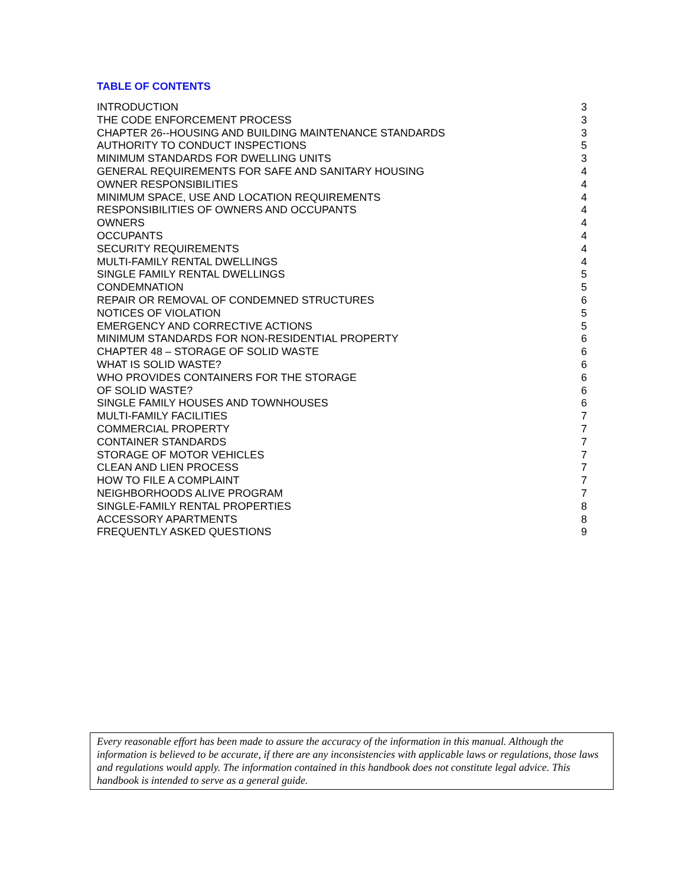TABLE OF CONTENTS
| INTRODUCTION | 3 |
| THE CODE ENFORCEMENT PROCESS | 3 |
| CHAPTER 26--HOUSING AND BUILDING MAINTENANCE STANDARDS | 3 |
| AUTHORITY TO CONDUCT INSPECTIONS | 5 |
| MINIMUM STANDARDS FOR DWELLING UNITS | 3 |
| GENERAL REQUIREMENTS FOR SAFE AND SANITARY HOUSING | 4 |
| OWNER RESPONSIBILITIES | 4 |
| MINIMUM SPACE, USE AND LOCATION REQUIREMENTS | 4 |
| RESPONSIBILITIES OF OWNERS AND OCCUPANTS | 4 |
| OWNERS | 4 |
| OCCUPANTS | 4 |
| SECURITY REQUIREMENTS | 4 |
| MULTI-FAMILY RENTAL DWELLINGS | 4 |
| SINGLE FAMILY RENTAL DWELLINGS | 5 |
| CONDEMNATION | 5 |
| REPAIR OR REMOVAL OF CONDEMNED STRUCTURES | 6 |
| NOTICES OF VIOLATION | 5 |
| EMERGENCY AND CORRECTIVE ACTIONS | 5 |
| MINIMUM STANDARDS FOR NON-RESIDENTIAL PROPERTY | 6 |
| CHAPTER 48 – STORAGE OF SOLID WASTE | 6 |
| WHAT IS SOLID WASTE? | 6 |
| WHO PROVIDES CONTAINERS FOR THE STORAGE | 6 |
| OF SOLID WASTE? | 6 |
| SINGLE FAMILY HOUSES AND TOWNHOUSES | 6 |
| MULTI-FAMILY FACILITIES | 7 |
| COMMERCIAL PROPERTY | 7 |
| CONTAINER STANDARDS | 7 |
| STORAGE OF MOTOR VEHICLES | 7 |
| CLEAN AND LIEN PROCESS | 7 |
| HOW TO FILE A COMPLAINT | 7 |
| NEIGHBORHOODS ALIVE PROGRAM | 7 |
| SINGLE-FAMILY RENTAL PROPERTIES | 8 |
| ACCESSORY APARTMENTS | 8 |
| FREQUENTLY ASKED QUESTIONS | 9 |
Every reasonable effort has been made to assure the accuracy of the information in this manual. Although the information is believed to be accurate, if there are any inconsistencies with applicable laws or regulations, those laws and regulations would apply. The information contained in this handbook does not constitute legal advice. This handbook is intended to serve as a general guide.